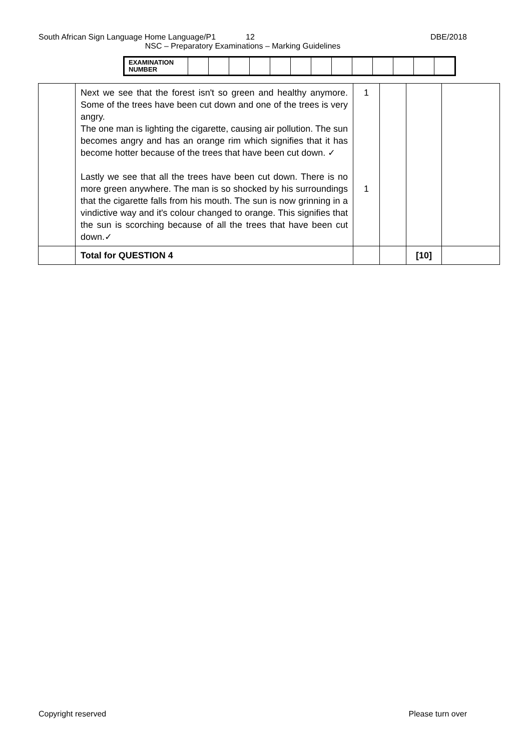South African Sign Language Home Language/P1 12 DBE/2018
NSC – Preparatory Examinations – Marking Guidelines
| EXAMINATION NUMBER | | | | | | | | | | | | | |
| | Next we see that the forest isn't so green and healthy anymore. Some of the trees have been cut down and one of the trees is very angry. The one man is lighting the cigarette, causing air pollution. The sun becomes angry and has an orange rim which signifies that it has become hotter because of the trees that have been cut down. ✓ Lastly we see that all the trees have been cut down. There is no more green anywhere. The man is so shocked by his surroundings that the cigarette falls from his mouth. The sun is now grinning in a vindictive way and it's colour changed to orange. This signifies that the sun is scorching because of all the trees that have been cut down.✓ | 1 1 | | | |
| | Total for QUESTION 4 | | | [10] | |
Copyright reserved Please turn over